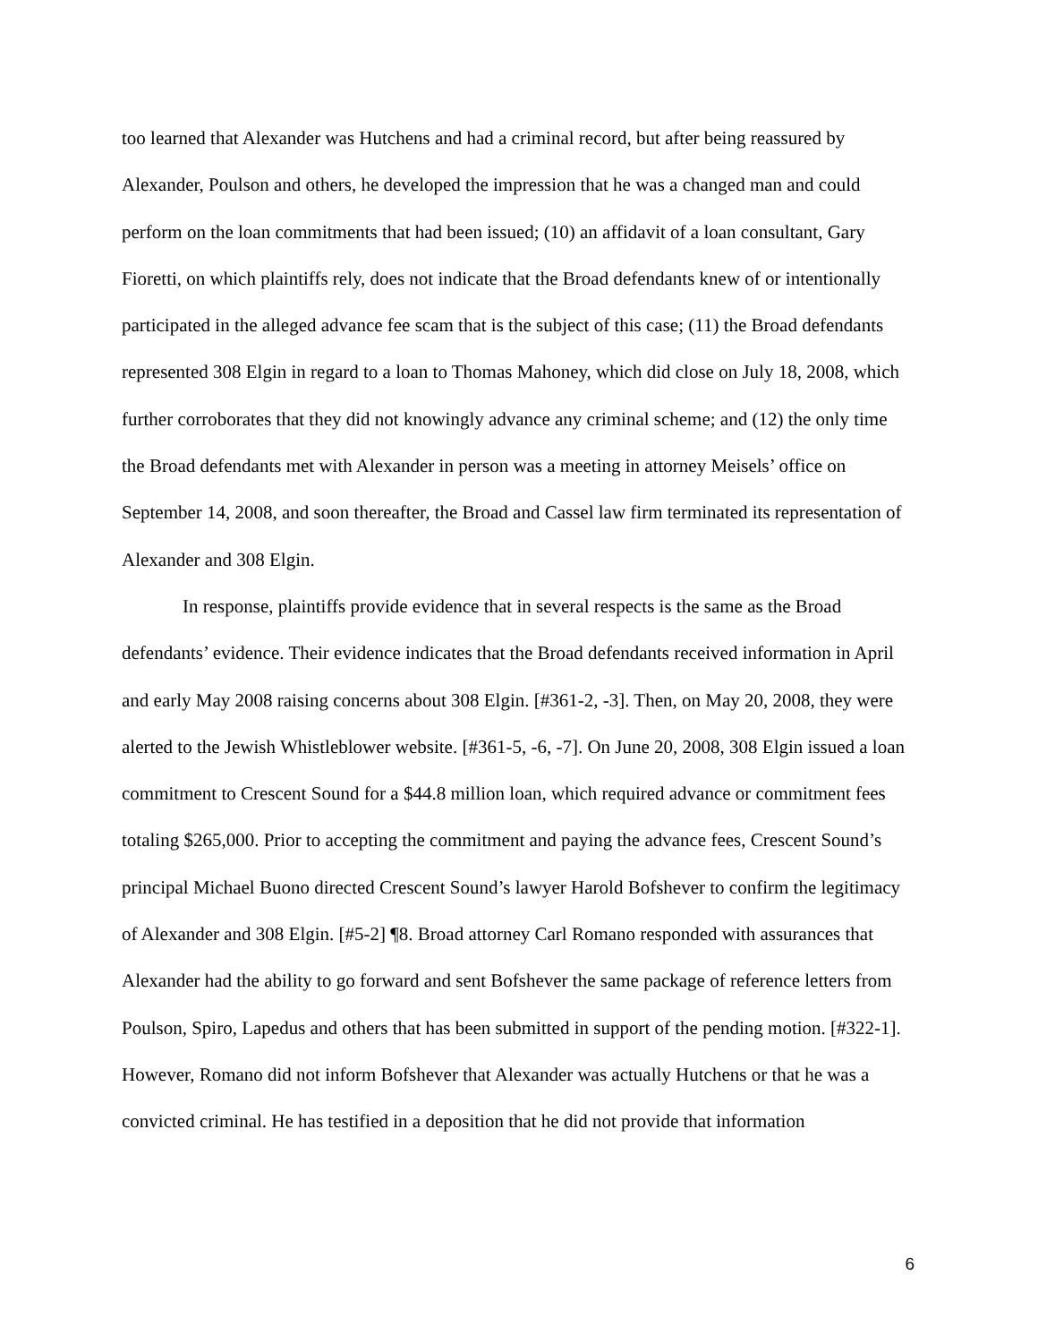too learned that Alexander was Hutchens and had a criminal record, but after being reassured by Alexander, Poulson and others, he developed the impression that he was a changed man and could perform on the loan commitments that had been issued; (10) an affidavit of a loan consultant, Gary Fioretti, on which plaintiffs rely, does not indicate that the Broad defendants knew of or intentionally participated in the alleged advance fee scam that is the subject of this case; (11) the Broad defendants represented 308 Elgin in regard to a loan to Thomas Mahoney, which did close on July 18, 2008, which further corroborates that they did not knowingly advance any criminal scheme; and (12) the only time the Broad defendants met with Alexander in person was a meeting in attorney Meisels’ office on September 14, 2008, and soon thereafter, the Broad and Cassel law firm terminated its representation of Alexander and 308 Elgin.
In response, plaintiffs provide evidence that in several respects is the same as the Broad defendants’ evidence. Their evidence indicates that the Broad defendants received information in April and early May 2008 raising concerns about 308 Elgin. [#361-2, -3]. Then, on May 20, 2008, they were alerted to the Jewish Whistleblower website. [#361-5, -6, -7]. On June 20, 2008, 308 Elgin issued a loan commitment to Crescent Sound for a $44.8 million loan, which required advance or commitment fees totaling $265,000. Prior to accepting the commitment and paying the advance fees, Crescent Sound’s principal Michael Buono directed Crescent Sound’s lawyer Harold Bofshever to confirm the legitimacy of Alexander and 308 Elgin. [#5-2] ¶8. Broad attorney Carl Romano responded with assurances that Alexander had the ability to go forward and sent Bofshever the same package of reference letters from Poulson, Spiro, Lapedus and others that has been submitted in support of the pending motion. [#322-1]. However, Romano did not inform Bofshever that Alexander was actually Hutchens or that he was a convicted criminal. He has testified in a deposition that he did not provide that information
6